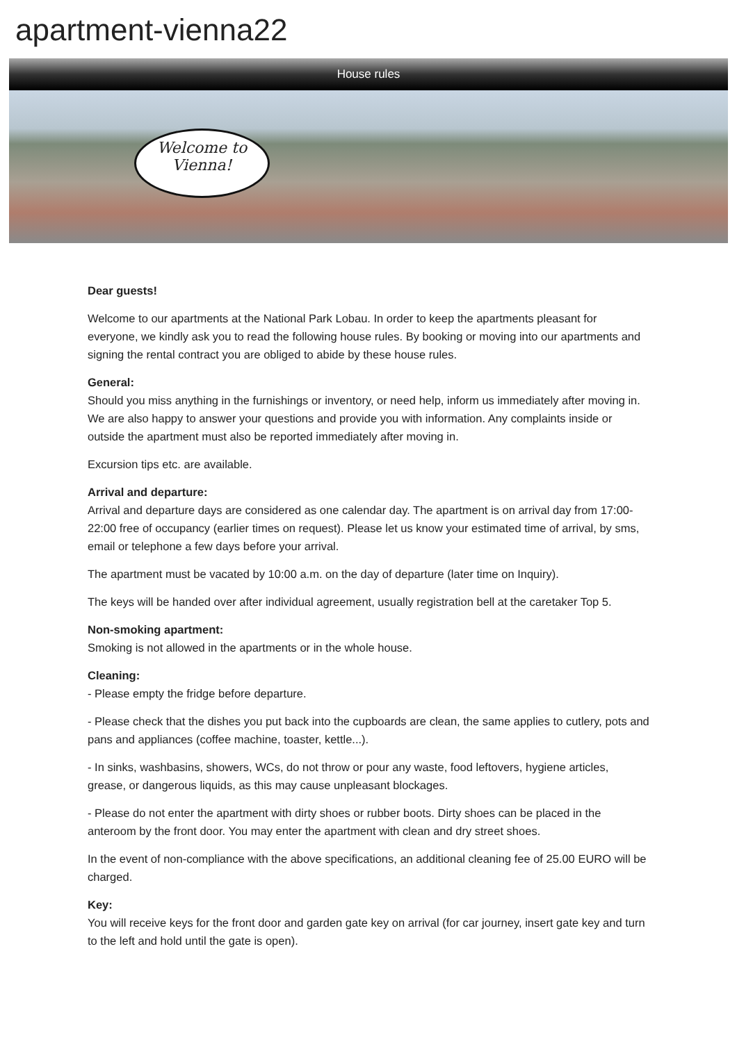apartment-vienna22
House rules
Welcome to
Vienna!
Dear guests!
Welcome to our apartments at the National Park Lobau. In order to keep the apartments pleasant for everyone, we kindly ask you to read the following house rules. By booking or moving into our apartments and signing the rental contract you are obliged to abide by these house rules.
General:
Should you miss anything in the furnishings or inventory, or need help, inform us immediately after moving in. We are also happy to answer your questions and provide you with information. Any complaints inside or outside the apartment must also be reported immediately after moving in.
Excursion tips etc. are available.
Arrival and departure:
Arrival and departure days are considered as one calendar day. The apartment is on arrival day from 17:00-22:00 free of occupancy (earlier times on request). Please let us know your estimated time of arrival, by sms, email or telephone a few days before your arrival.
The apartment must be vacated by 10:00 a.m. on the day of departure (later time on Inquiry).
The keys will be handed over after individual agreement, usually registration bell at the caretaker Top 5.
Non-smoking apartment:
Smoking is not allowed in the apartments or in the whole house.
Cleaning:
- Please empty the fridge before departure.
- Please check that the dishes you put back into the cupboards are clean, the same applies to cutlery, pots and pans and appliances (coffee machine, toaster, kettle...).
- In sinks, washbasins, showers, WCs, do not throw or pour any waste, food leftovers, hygiene articles, grease, or dangerous liquids, as this may cause unpleasant blockages.
- Please do not enter the apartment with dirty shoes or rubber boots. Dirty shoes can be placed in the anteroom by the front door. You may enter the apartment with clean and dry street shoes.
In the event of non-compliance with the above specifications, an additional cleaning fee of 25.00 EURO will be charged.
Key:
You will receive keys for the front door and garden gate key on arrival (for car journey, insert gate key and turn to the left and hold until the gate is open).